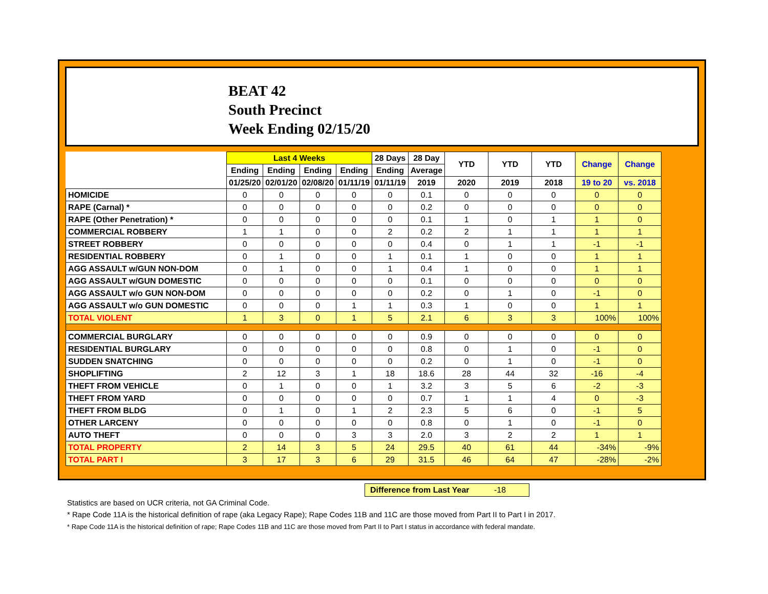BEAT 42
South Precinct
Week Ending 02/15/20
| | Last 4 Weeks | | | | 28 Days | 28 Day | YTD | YTD | YTD | Change | Change |
| --- | --- | --- | --- | --- | --- | --- | --- | --- | --- | --- | --- |
| | Ending | Ending | Ending | Ending | Ending | Average | | | | | |
| | 01/25/20 | 02/01/20 | 02/08/20 | 01/11/19 | 01/11/19 | 2019 | 2020 | 2019 | 2018 | 19 to 20 | vs. 2018 |
| HOMICIDE | 0 | 0 | 0 | 0 | 0 | 0.1 | 0 | 0 | 0 | 0 | 0 |
| RAPE (Carnal) * | 0 | 0 | 0 | 0 | 0 | 0.2 | 0 | 0 | 0 | 0 | 0 |
| RAPE (Other Penetration) * | 0 | 0 | 0 | 0 | 0 | 0.1 | 1 | 0 | 1 | 1 | 0 |
| COMMERCIAL ROBBERY | 1 | 1 | 0 | 0 | 2 | 0.2 | 2 | 1 | 1 | 1 | 1 |
| STREET ROBBERY | 0 | 0 | 0 | 0 | 0 | 0.4 | 0 | 1 | 1 | -1 | -1 |
| RESIDENTIAL ROBBERY | 0 | 1 | 0 | 0 | 1 | 0.1 | 1 | 0 | 0 | 1 | 1 |
| AGG ASSAULT w/GUN NON-DOM | 0 | 1 | 0 | 0 | 1 | 0.4 | 1 | 0 | 0 | 1 | 1 |
| AGG ASSAULT w/GUN DOMESTIC | 0 | 0 | 0 | 0 | 0 | 0.1 | 0 | 0 | 0 | 0 | 0 |
| AGG ASSAULT w/o GUN NON-DOM | 0 | 0 | 0 | 0 | 0 | 0.2 | 0 | 1 | 0 | -1 | 0 |
| AGG ASSAULT w/o GUN DOMESTIC | 0 | 0 | 0 | 1 | 1 | 0.3 | 1 | 0 | 0 | 1 | 1 |
| TOTAL VIOLENT | 1 | 3 | 0 | 1 | 5 | 2.1 | 6 | 3 | 3 | 100% | 100% |
| COMMERCIAL BURGLARY | 0 | 0 | 0 | 0 | 0 | 0.9 | 0 | 0 | 0 | 0 | 0 |
| RESIDENTIAL BURGLARY | 0 | 0 | 0 | 0 | 0 | 0.8 | 0 | 1 | 0 | -1 | 0 |
| SUDDEN SNATCHING | 0 | 0 | 0 | 0 | 0 | 0.2 | 0 | 1 | 0 | -1 | 0 |
| SHOPLIFTING | 2 | 12 | 3 | 1 | 18 | 18.6 | 28 | 44 | 32 | -16 | -4 |
| THEFT FROM VEHICLE | 0 | 1 | 0 | 0 | 1 | 3.2 | 3 | 5 | 6 | -2 | -3 |
| THEFT FROM YARD | 0 | 0 | 0 | 0 | 0 | 0.7 | 1 | 1 | 4 | 0 | -3 |
| THEFT FROM BLDG | 0 | 1 | 0 | 1 | 2 | 2.3 | 5 | 6 | 0 | -1 | 5 |
| OTHER LARCENY | 0 | 0 | 0 | 0 | 0 | 0.8 | 0 | 1 | 0 | -1 | 0 |
| AUTO THEFT | 0 | 0 | 0 | 3 | 3 | 2.0 | 3 | 2 | 2 | 1 | 1 |
| TOTAL PROPERTY | 2 | 14 | 3 | 5 | 24 | 29.5 | 40 | 61 | 44 | -34% | -9% |
| TOTAL PART I | 3 | 17 | 3 | 6 | 29 | 31.5 | 46 | 64 | 47 | -28% | -2% |
Difference from Last Year -18
Statistics are based on UCR criteria, not GA Criminal Code.
* Rape Code 11A is the historical definition of rape (aka Legacy Rape); Rape Codes 11B and 11C are those moved from Part II to Part I in 2017.
* Rape Code 11A is the historical definition of rape; Rape Codes 11B and 11C are those moved from Part II to Part I status in accordance with federal mandate.